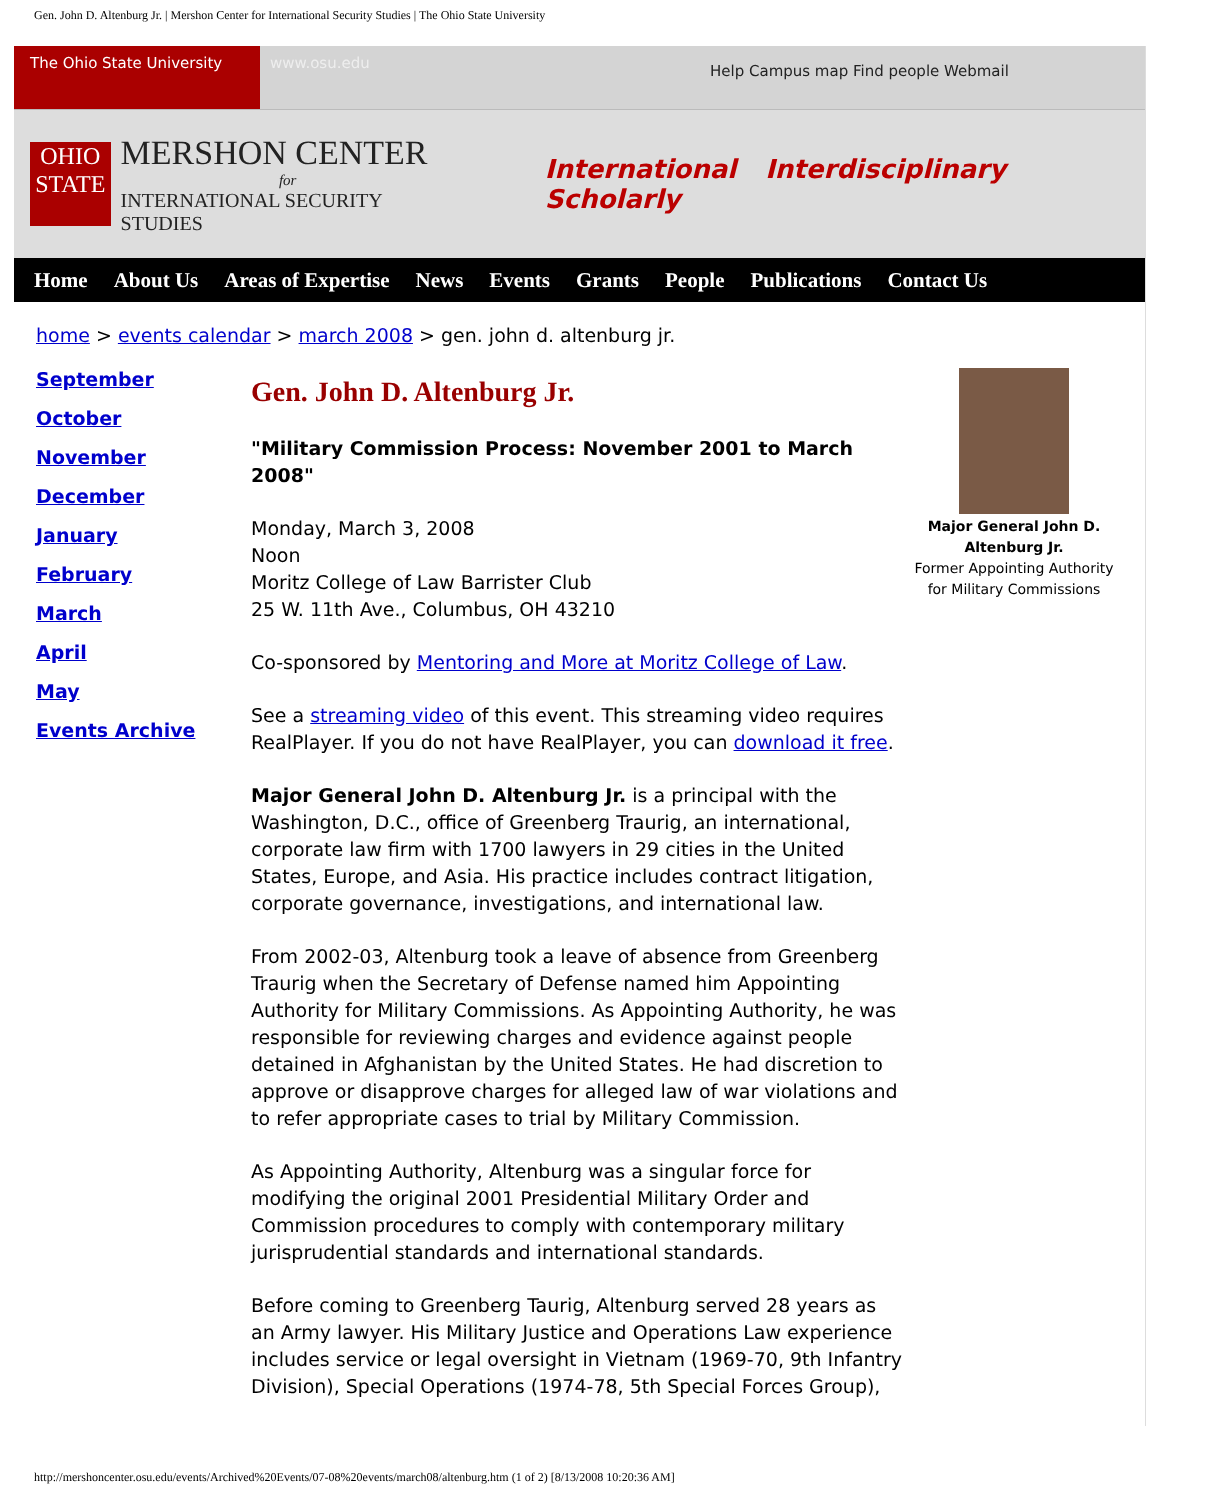Gen. John D. Altenburg Jr. | Mershon Center for International Security Studies | The Ohio State University
The Ohio State University
www.osu.edu
Help Campus map Find people Webmail
OHIO STATE
MERSHON CENTER
for
INTERNATIONAL SECURITY STUDIES
International Interdisciplinary Scholarly
Home About Us Areas of Expertise News Events Grants People Publications Contact Us
home > events calendar > march 2008 > gen. john d. altenburg jr.
September
October
November
December
January
February
March
April
May
Events Archive
Gen. John D. Altenburg Jr.
"Military Commission Process: November 2001 to March 2008"
Monday, March 3, 2008
Noon
Moritz College of Law Barrister Club
25 W. 11th Ave., Columbus, OH 43210
Co-sponsored by Mentoring and More at Moritz College of Law.
See a streaming video of this event. This streaming video requires RealPlayer. If you do not have RealPlayer, you can download it free.
Major General John D. Altenburg Jr. is a principal with the Washington, D.C., office of Greenberg Traurig, an international, corporate law firm with 1700 lawyers in 29 cities in the United States, Europe, and Asia. His practice includes contract litigation, corporate governance, investigations, and international law.
From 2002-03, Altenburg took a leave of absence from Greenberg Traurig when the Secretary of Defense named him Appointing Authority for Military Commissions. As Appointing Authority, he was responsible for reviewing charges and evidence against people detained in Afghanistan by the United States. He had discretion to approve or disapprove charges for alleged law of war violations and to refer appropriate cases to trial by Military Commission.
As Appointing Authority, Altenburg was a singular force for modifying the original 2001 Presidential Military Order and Commission procedures to comply with contemporary military jurisprudential standards and international standards.
Before coming to Greenberg Taurig, Altenburg served 28 years as an Army lawyer. His Military Justice and Operations Law experience includes service or legal oversight in Vietnam (1969-70, 9th Infantry Division), Special Operations (1974-78, 5th Special Forces Group),
Major General John D. Altenburg Jr.
Former Appointing Authority for Military Commissions
http://mershoncenter.osu.edu/events/Archived%20Events/07-08%20events/march08/altenburg.htm (1 of 2) [8/13/2008 10:20:36 AM]